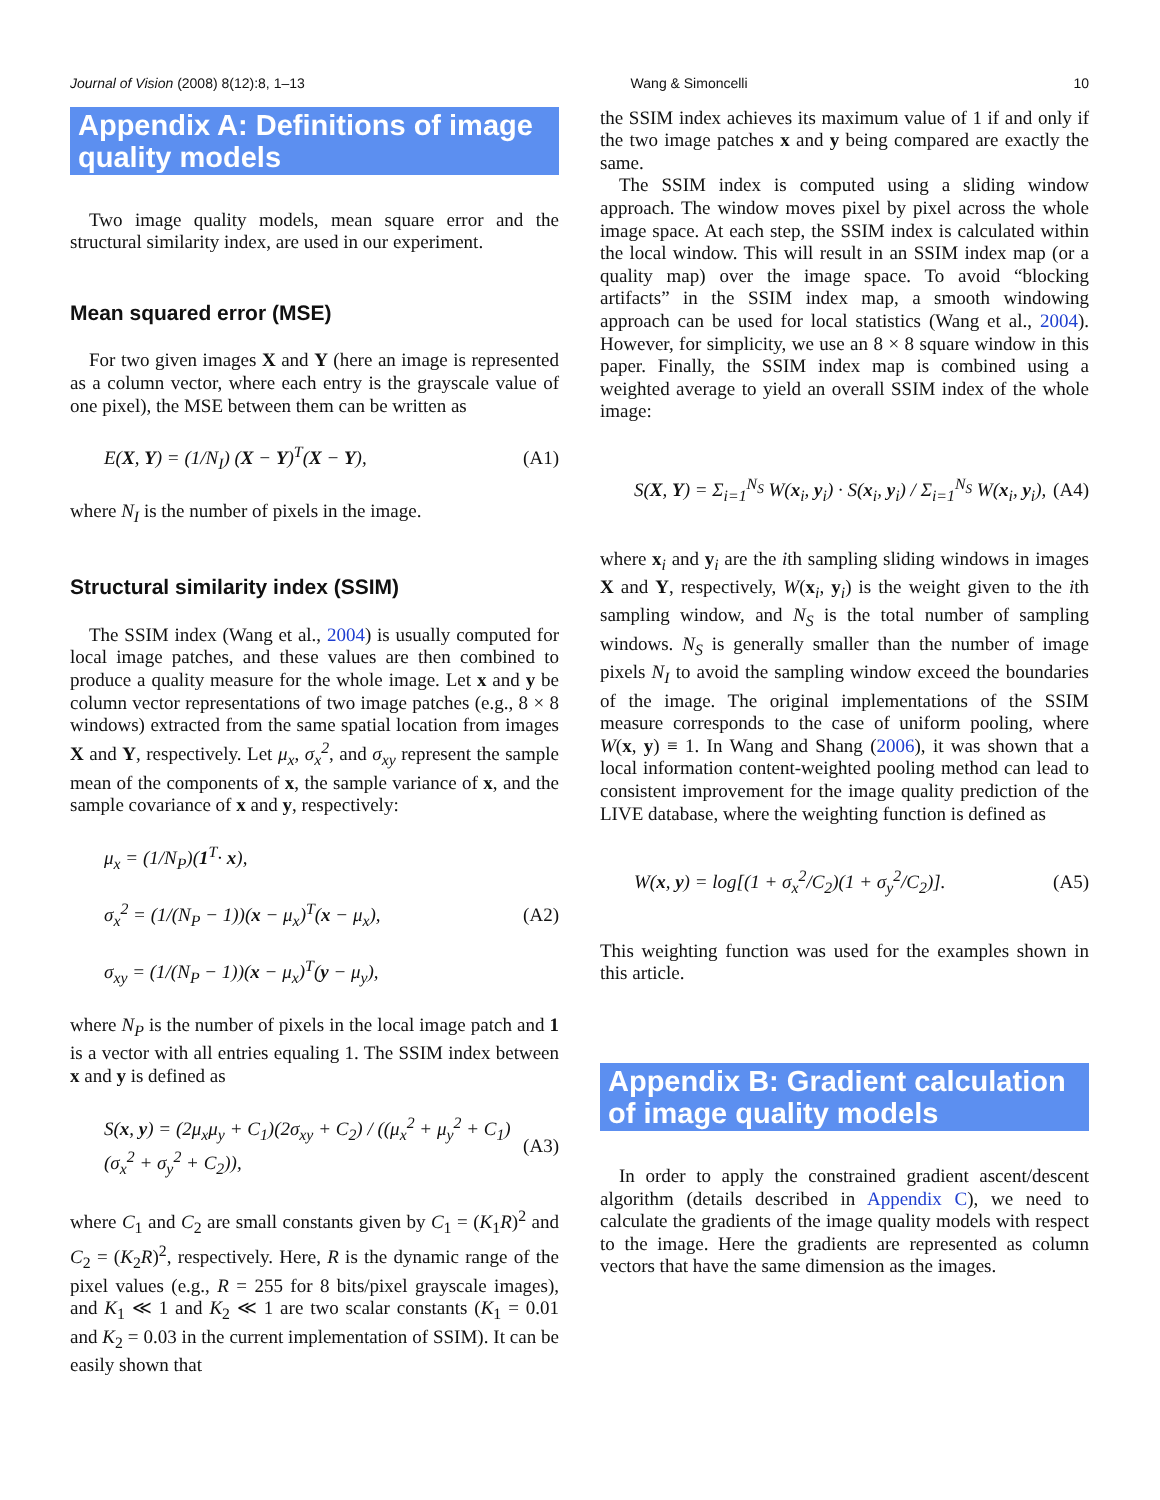Journal of Vision (2008) 8(12):8, 1–13 Wang & Simoncelli 10
Appendix A: Definitions of image quality models
Two image quality models, mean square error and the structural similarity index, are used in our experiment.
Mean squared error (MSE)
For two given images X and Y (here an image is represented as a column vector, where each entry is the grayscale value of one pixel), the MSE between them can be written as
E(X, Y) = (1/N<sub>I</sub>) (X − Y)<sup>T</sup>(X − Y), (A1)
where N<sub>I</sub> is the number of pixels in the image.
Structural similarity index (SSIM)
The SSIM index (Wang et al., 2004) is usually computed for local image patches, and these values are then combined to produce a quality measure for the whole image. Let x and y be column vector representations of two image patches (e.g., 8 × 8 windows) extracted from the same spatial location from images X and Y, respectively. Let μ<sub>x</sub>, σ<sub>x</sub><sup>2</sup>, and σ<sub>xy</sub> represent the sample mean of the components of x, the sample variance of x, and the sample covariance of x and y, respectively:
μ<sub>x</sub> = (1/N<sub>P</sub>)(1<sup>T</sup>· x),
σ<sub>x</sub><sup>2</sup> = (1/(N<sub>P</sub> − 1))(x − μ<sub>x</sub>)<sup>T</sup>(x − μ<sub>x</sub>),
σ<sub>xy</sub> = (1/(N<sub>P</sub> − 1))(x − μ<sub>x</sub>)<sup>T</sup>(y − μ<sub>y</sub>), (A2)
where N<sub>P</sub> is the number of pixels in the local image patch and 1 is a vector with all entries equaling 1. The SSIM index between x and y is defined as
S(x, y) = (2μ<sub>x</sub>μ<sub>y</sub> + C<sub>1</sub>)(2σ<sub>xy</sub> + C<sub>2</sub>) / ((μ<sub>x</sub><sup>2</sup> + μ<sub>y</sub><sup>2</sup> + C<sub>1</sub>)(σ<sub>x</sub><sup>2</sup> + σ<sub>y</sub><sup>2</sup> + C<sub>2</sub>)), (A3)
where C<sub>1</sub> and C<sub>2</sub> are small constants given by C<sub>1</sub> = (K<sub>1</sub>R)<sup>2</sup> and C<sub>2</sub> = (K<sub>2</sub>R)<sup>2</sup>, respectively. Here, R is the dynamic range of the pixel values (e.g., R = 255 for 8 bits/pixel grayscale images), and K<sub>1</sub> ≪ 1 and K<sub>2</sub> ≪ 1 are two scalar constants (K<sub>1</sub> = 0.01 and K<sub>2</sub> = 0.03 in the current implementation of SSIM). It can be easily shown that
the SSIM index achieves its maximum value of 1 if and only if the two image patches x and y being compared are exactly the same.
The SSIM index is computed using a sliding window approach. The window moves pixel by pixel across the whole image space. At each step, the SSIM index is calculated within the local window. This will result in an SSIM index map (or a quality map) over the image space. To avoid “blocking artifacts” in the SSIM index map, a smooth windowing approach can be used for local statistics (Wang et al., 2004). However, for simplicity, we use an 8 × 8 square window in this paper. Finally, the SSIM index map is combined using a weighted average to yield an overall SSIM index of the whole image:
S(X, Y) = Σ<sub>i=1</sub><sup>N<sub>S</sub></sup> W(x<sub>i</sub>, y<sub>i</sub>) · S(x<sub>i</sub>, y<sub>i</sub>) / Σ<sub>i=1</sub><sup>N<sub>S</sub></sup> W(x<sub>i</sub>, y<sub>i</sub>), (A4)
where x<sub>i</sub> and y<sub>i</sub> are the ith sampling sliding windows in images X and Y, respectively, W(x<sub>i</sub>, y<sub>i</sub>) is the weight given to the ith sampling window, and N<sub>S</sub> is the total number of sampling windows. N<sub>S</sub> is generally smaller than the number of image pixels N<sub>I</sub> to avoid the sampling window exceed the boundaries of the image. The original implementations of the SSIM measure corresponds to the case of uniform pooling, where W(x, y) ≡ 1. In Wang and Shang (2006), it was shown that a local information content-weighted pooling method can lead to consistent improvement for the image quality prediction of the LIVE database, where the weighting function is defined as
W(x, y) = log[(1 + σ<sub>x</sub><sup>2</sup>/C<sub>2</sub>)(1 + σ<sub>y</sub><sup>2</sup>/C<sub>2</sub>)]. (A5)
This weighting function was used for the examples shown in this article.
Appendix B: Gradient calculation of image quality models
In order to apply the constrained gradient ascent/descent algorithm (details described in Appendix C), we need to calculate the gradients of the image quality models with respect to the image. Here the gradients are represented as column vectors that have the same dimension as the images.